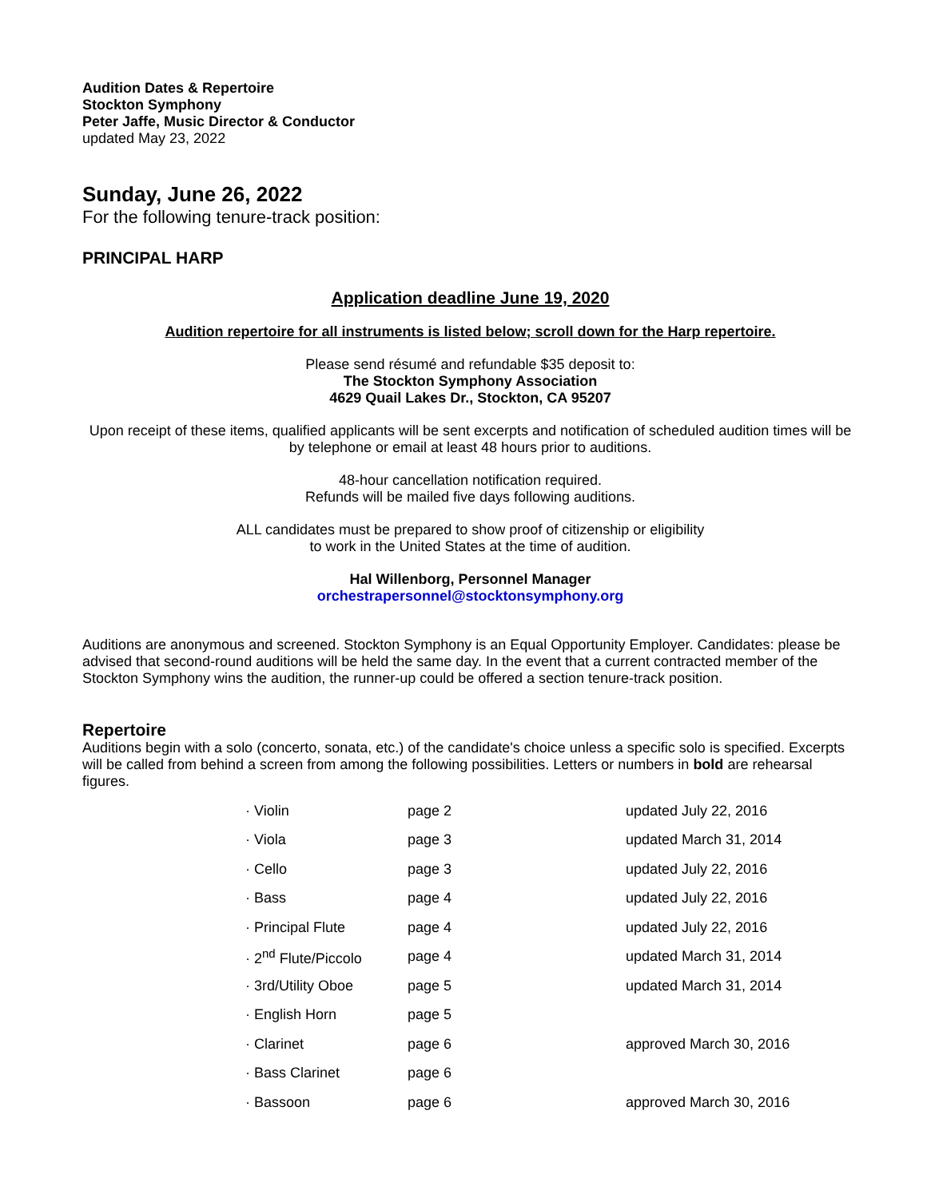Audition Dates & Repertoire
Stockton Symphony
Peter Jaffe, Music Director & Conductor
updated May 23, 2022
Sunday, June 26, 2022
For the following tenure-track position:
PRINCIPAL HARP
Application deadline June 19, 2020
Audition repertoire for all instruments is listed below; scroll down for the Harp repertoire.
Please send résumé and refundable $35 deposit to:
The Stockton Symphony Association
4629 Quail Lakes Dr., Stockton, CA 95207
Upon receipt of these items, qualified applicants will be sent excerpts and notification of scheduled audition times will be by telephone or email at least 48 hours prior to auditions.
48-hour cancellation notification required.
Refunds will be mailed five days following auditions.
ALL candidates must be prepared to show proof of citizenship or eligibility
to work in the United States at the time of audition.
Hal Willenborg, Personnel Manager
orchestrapersonnel@stocktonsymphony.org
Auditions are anonymous and screened. Stockton Symphony is an Equal Opportunity Employer. Candidates: please be advised that second-round auditions will be held the same day. In the event that a current contracted member of the Stockton Symphony wins the audition, the runner-up could be offered a section tenure-track position.
Repertoire
Auditions begin with a solo (concerto, sonata, etc.) of the candidate's choice unless a specific solo is specified. Excerpts will be called from behind a screen from among the following possibilities. Letters or numbers in bold are rehearsal figures.
| · Violin | page 2 | updated July 22, 2016 |
| · Viola | page 3 | updated March 31, 2014 |
| · Cello | page 3 | updated July 22, 2016 |
| · Bass | page 4 | updated July 22, 2016 |
| · Principal Flute | page 4 | updated July 22, 2016 |
| · 2<sup>nd</sup> Flute/Piccolo | page 4 | updated March 31, 2014 |
| · 3rd/Utility Oboe | page 5 | updated March 31, 2014 |
| · English Horn | page 5 | |
| · Clarinet | page 6 | approved March 30, 2016 |
| · Bass Clarinet | page 6 | |
| · Bassoon | page 6 | approved March 30, 2016 |